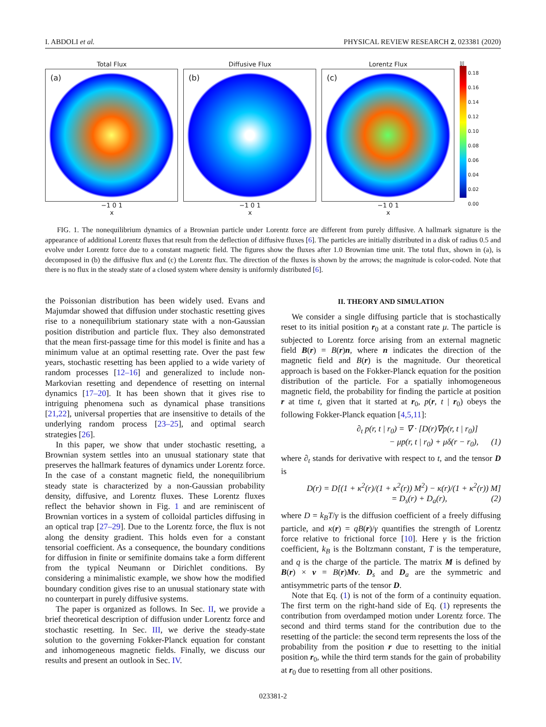I. ABDOLI et al. PHYSICAL REVIEW RESEARCH 2, 023381 (2020)
Total Flux
(a)
−1 0 1
x
Diffusive Flux
(b)
−1 0 1
x
Lorentz Flux
(c)
−1 0 1
x
|J|
0.18
0.16
0.14
0.12
0.10
0.08
0.06
0.04
0.02
0.00
FIG. 1. The nonequilibrium dynamics of a Brownian particle under Lorentz force are different from purely diffusive. A hallmark signature is the appearance of additional Lorentz fluxes that result from the deflection of diffusive fluxes [6]. The particles are initially distributed in a disk of radius 0.5 and evolve under Lorentz force due to a constant magnetic field. The figures show the fluxes after 1.0 Brownian time unit. The total flux, shown in (a), is decomposed in (b) the diffusive flux and (c) the Lorentz flux. The direction of the fluxes is shown by the arrows; the magnitude is color-coded. Note that there is no flux in the steady state of a closed system where density is uniformly distributed [6].
the Poissonian distribution has been widely used. Evans and Majumdar showed that diffusion under stochastic resetting gives rise to a nonequilibrium stationary state with a non-Gaussian position distribution and particle flux. They also demonstrated that the mean first-passage time for this model is finite and has a minimum value at an optimal resetting rate. Over the past few years, stochastic resetting has been applied to a wide variety of random processes [12–16] and generalized to include non-Markovian resetting and dependence of resetting on internal dynamics [17–20]. It has been shown that it gives rise to intriguing phenomena such as dynamical phase transitions [21,22], universal properties that are insensitive to details of the underlying random process [23–25], and optimal search strategies [26].
In this paper, we show that under stochastic resetting, a Brownian system settles into an unusual stationary state that preserves the hallmark features of dynamics under Lorentz force. In the case of a constant magnetic field, the nonequilibrium steady state is characterized by a non-Gaussian probability density, diffusive, and Lorentz fluxes. These Lorentz fluxes reflect the behavior shown in Fig. 1 and are reminiscent of Brownian vortices in a system of colloidal particles diffusing in an optical trap [27–29]. Due to the Lorentz force, the flux is not along the density gradient. This holds even for a constant tensorial coefficient. As a consequence, the boundary conditions for diffusion in finite or semifinite domains take a form different from the typical Neumann or Dirichlet conditions. By considering a minimalistic example, we show how the modified boundary condition gives rise to an unusual stationary state with no counterpart in purely diffusive systems.
The paper is organized as follows. In Sec. II, we provide a brief theoretical description of diffusion under Lorentz force and stochastic resetting. In Sec. III, we derive the steady-state solution to the governing Fokker-Planck equation for constant and inhomogeneous magnetic fields. Finally, we discuss our results and present an outlook in Sec. IV.
II. THEORY AND SIMULATION
We consider a single diffusing particle that is stochastically reset to its initial position r<sub>0</sub> at a constant rate μ. The particle is subjected to Lorentz force arising from an external magnetic field B(r) = B(r)n, where n indicates the direction of the magnetic field and B(r) is the magnitude. Our theoretical approach is based on the Fokker-Planck equation for the position distribution of the particle. For a spatially inhomogeneous magnetic field, the probability for finding the particle at position r at time t, given that it started at r<sub>0</sub>, p(r, t | r<sub>0</sub>) obeys the following Fokker-Planck equation [4,5,11]:
∂<sub>t</sub> p(r, t | r<sub>0</sub>) = ∇ · [D(r)∇p(r, t | r<sub>0</sub>)]
− μp(r, t | r<sub>0</sub>) + μδ(r − r<sub>0</sub>), (1)
where ∂<sub>t</sub> stands for derivative with respect to t, and the tensor D is
D(r) = D[(1 + κ<sup>2</sup>(r)/(1 + κ<sup>2</sup>(r)) M<sup>2</sup>) − κ(r)/(1 + κ<sup>2</sup>(r)) M]
= D<sub>s</sub>(r) + D<sub>a</sub>(r), (2)
where D = k<sub>B</sub>T/γ is the diffusion coefficient of a freely diffusing particle, and κ(r) = qB(r)/γ quantifies the strength of Lorentz force relative to frictional force [10]. Here γ is the friction coefficient, k<sub>B</sub> is the Boltzmann constant, T is the temperature, and q is the charge of the particle. The matrix M is defined by B(r) × v = B(r)Mv. D<sub>s</sub> and D<sub>a</sub> are the symmetric and antisymmetric parts of the tensor D.
Note that Eq. (1) is not of the form of a continuity equation. The first term on the right-hand side of Eq. (1) represents the contribution from overdamped motion under Lorentz force. The second and third terms stand for the contribution due to the resetting of the particle: the second term represents the loss of the probability from the position r due to resetting to the initial position r<sub>0</sub>, while the third term stands for the gain of probability at r<sub>0</sub> due to resetting from all other positions.
023381-2